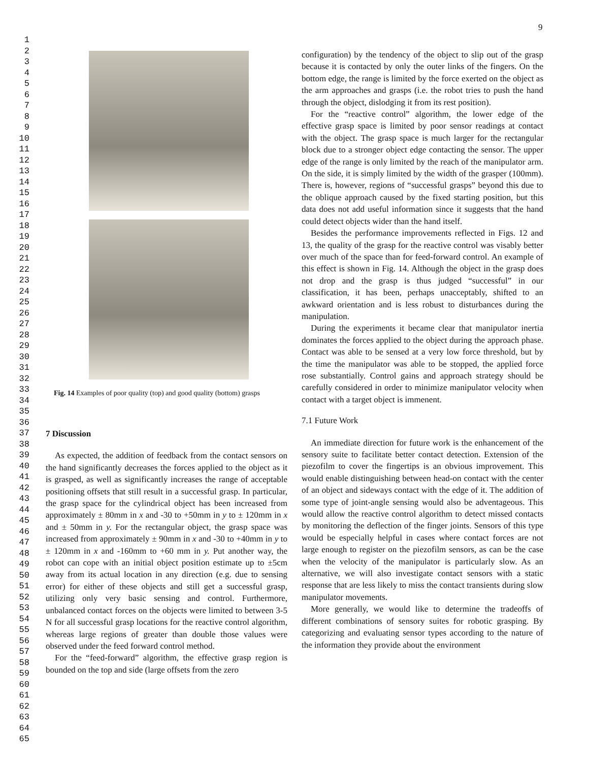9
1
2
3
4
5
6
7
8
9
10
11
12
13
14
15
16
17
18
19
20
21
22
23
24
25
26
27
28
29
30
31
32
33
34
35
36
37
38
39
40
41
42
43
44
45
46
47
48
49
50
51
52
53
54
55
56
57
58
59
60
61
62
63
64
65
Fig. 14 Examples of poor quality (top) and good quality (bottom) grasps
7 Discussion
As expected, the addition of feedback from the contact sensors on the hand significantly decreases the forces applied to the object as it is grasped, as well as significantly increases the range of acceptable positioning offsets that still result in a successful grasp. In particular, the grasp space for the cylindrical object has been increased from approximately ± 80mm in x and -30 to +50mm in y to ± 120mm in x and ± 50mm in y. For the rectangular object, the grasp space was increased from approximately ± 90mm in x and -30 to +40mm in y to ± 120mm in x and -160mm to +60 mm in y. Put another way, the robot can cope with an initial object position estimate up to ±5cm away from its actual location in any direction (e.g. due to sensing error) for either of these objects and still get a successful grasp, utilizing only very basic sensing and control. Furthermore, unbalanced contact forces on the objects were limited to between 3-5 N for all successful grasp locations for the reactive control algorithm, whereas large regions of greater than double those values were observed under the feed forward control method.
For the “feed-forward” algorithm, the effective grasp region is bounded on the top and side (large offsets from the zero
configuration) by the tendency of the object to slip out of the grasp because it is contacted by only the outer links of the fingers. On the bottom edge, the range is limited by the force exerted on the object as the arm approaches and grasps (i.e. the robot tries to push the hand through the object, dislodging it from its rest position).
For the “reactive control” algorithm, the lower edge of the effective grasp space is limited by poor sensor readings at contact with the object. The grasp space is much larger for the rectangular block due to a stronger object edge contacting the sensor. The upper edge of the range is only limited by the reach of the manipulator arm. On the side, it is simply limited by the width of the grasper (100mm). There is, however, regions of “successful grasps” beyond this due to the oblique approach caused by the fixed starting position, but this data does not add useful information since it suggests that the hand could detect objects wider than the hand itself.
Besides the performance improvements reflected in Figs. 12 and 13, the quality of the grasp for the reactive control was visably better over much of the space than for feed-forward control. An example of this effect is shown in Fig. 14. Although the object in the grasp does not drop and the grasp is thus judged “successful” in our classification, it has been, perhaps unacceptably, shifted to an awkward orientation and is less robust to disturbances during the manipulation.
During the experiments it became clear that manipulator inertia dominates the forces applied to the object during the approach phase. Contact was able to be sensed at a very low force threshold, but by the time the manipulator was able to be stopped, the applied force rose substantially. Control gains and approach strategy should be carefully considered in order to minimize manipulator velocity when contact with a target object is immenent.
7.1 Future Work
An immediate direction for future work is the enhancement of the sensory suite to facilitate better contact detection. Extension of the piezofilm to cover the fingertips is an obvious improvement. This would enable distinguishing between head-on contact with the center of an object and sideways contact with the edge of it. The addition of some type of joint-angle sensing would also be adventageous. This would allow the reactive control algorithm to detect missed contacts by monitoring the deflection of the finger joints. Sensors of this type would be especially helpful in cases where contact forces are not large enough to register on the piezofilm sensors, as can be the case when the velocity of the manipulator is particularly slow. As an alternative, we will also investigate contact sensors with a static response that are less likely to miss the contact transients during slow manipulator movements.
More generally, we would like to determine the tradeoffs of different combinations of sensory suites for robotic grasping. By categorizing and evaluating sensor types according to the nature of the information they provide about the environment